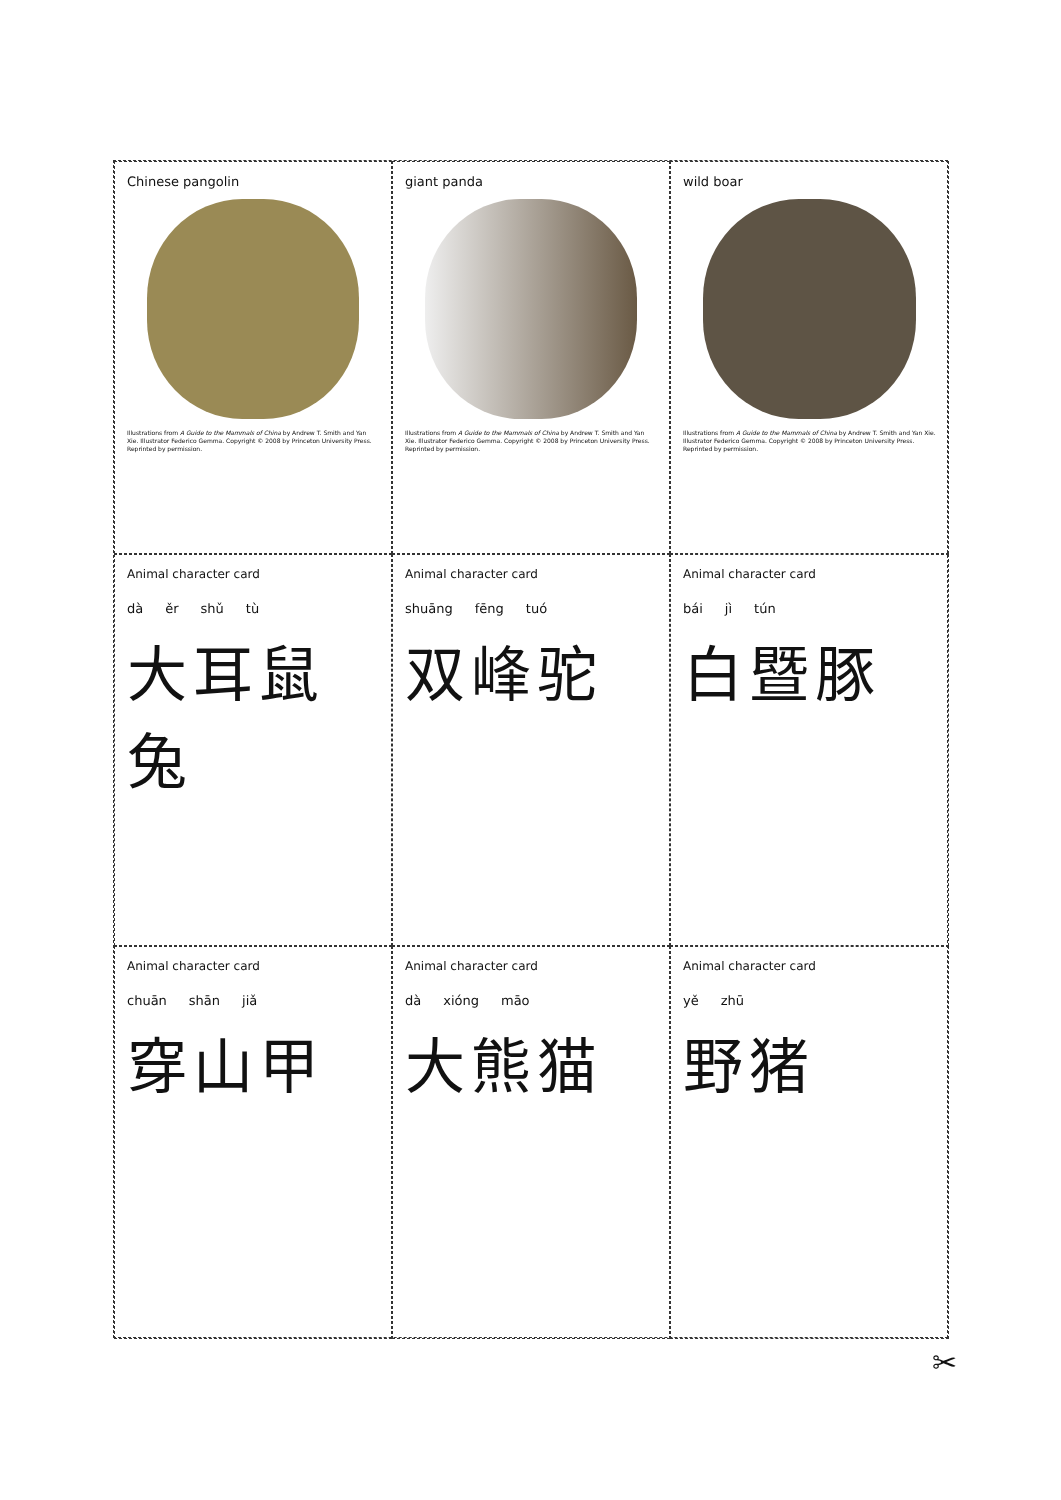Chinese pangolin
Illustrations from A Guide to the Mammals of China by Andrew T. Smith and Yan Xie. Illustrator Federico Gemma. Copyright © 2008 by Princeton University Press. Reprinted by permission.
giant panda
Illustrations from A Guide to the Mammals of China by Andrew T. Smith and Yan Xie. Illustrator Federico Gemma. Copyright © 2008 by Princeton University Press. Reprinted by permission.
wild boar
Illustrations from A Guide to the Mammals of China by Andrew T. Smith and Yan Xie. Illustrator Federico Gemma. Copyright © 2008 by Princeton University Press. Reprinted by permission.
Animal character card
dà ěr shǔ tù
大耳鼠兔
Animal character card
shuāng fēng tuó
双峰驼
Animal character card
bái jì tún
白暨豚
Animal character card
chuān shān jiǎ
穿山甲
Animal character card
dà xióng māo
大熊猫
Animal character card
yě zhū
野猪
✂